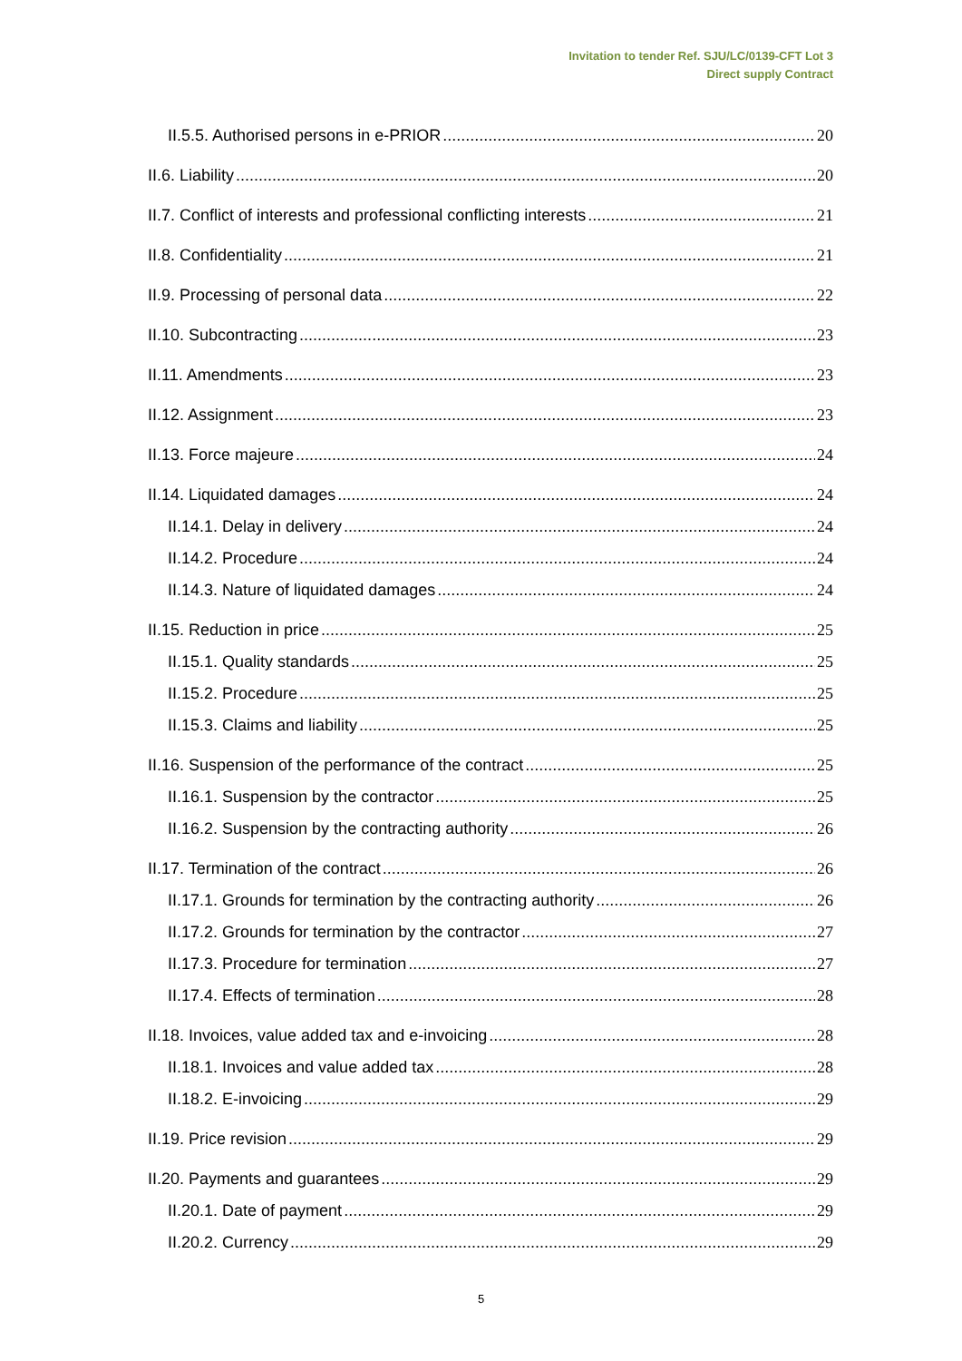Invitation to tender Ref. SJU/LC/0139-CFT Lot 3
Direct supply Contract
II.5.5. Authorised persons in e-PRIOR 20
II.6. Liability 20
II.7. Conflict of interests and professional conflicting interests 21
II.8. Confidentiality 21
II.9. Processing of personal data 22
II.10. Subcontracting 23
II.11. Amendments 23
II.12. Assignment 23
II.13. Force majeure 24
II.14. Liquidated damages 24
II.14.1. Delay in delivery 24
II.14.2. Procedure 24
II.14.3. Nature of liquidated damages 24
II.15. Reduction in price 25
II.15.1. Quality standards 25
II.15.2. Procedure 25
II.15.3. Claims and liability 25
II.16. Suspension of the performance of the contract 25
II.16.1. Suspension by the contractor 25
II.16.2. Suspension by the contracting authority 26
II.17. Termination of the contract 26
II.17.1. Grounds for termination by the contracting authority 26
II.17.2. Grounds for termination by the contractor 27
II.17.3. Procedure for termination 27
II.17.4. Effects of termination 28
II.18. Invoices, value added tax and e-invoicing 28
II.18.1. Invoices and value added tax 28
II.18.2. E-invoicing 29
II.19. Price revision 29
II.20. Payments and guarantees 29
II.20.1. Date of payment 29
II.20.2. Currency 29
5